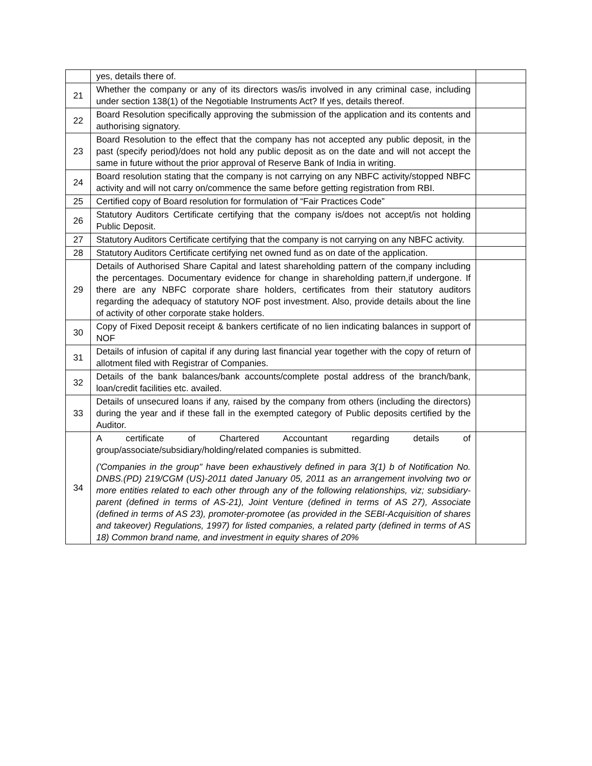| | yes, details there of. | |
| 21 | Whether the company or any of its directors was/is involved in any criminal case, including under section 138(1) of the Negotiable Instruments Act? If yes, details thereof. | |
| 22 | Board Resolution specifically approving the submission of the application and its contents and authorising signatory. | |
| 23 | Board Resolution to the effect that the company has not accepted any public deposit, in the past (specify period)/does not hold any public deposit as on the date and will not accept the same in future without the prior approval of Reserve Bank of India in writing. | |
| 24 | Board resolution stating that the company is not carrying on any NBFC activity/stopped NBFC activity and will not carry on/commence the same before getting registration from RBI. | |
| 25 | Certified copy of Board resolution for formulation of “Fair Practices Code” | |
| 26 | Statutory Auditors Certificate certifying that the company is/does not accept/is not holding Public Deposit. | |
| 27 | Statutory Auditors Certificate certifying that the company is not carrying on any NBFC activity. | |
| 28 | Statutory Auditors Certificate certifying net owned fund as on date of the application. | |
| 29 | Details of Authorised Share Capital and latest shareholding pattern of the company including the percentages. Documentary evidence for change in shareholding pattern,if undergone. If there are any NBFC corporate share holders, certificates from their statutory auditors regarding the adequacy of statutory NOF post investment. Also, provide details about the line of activity of other corporate stake holders. | |
| 30 | Copy of Fixed Deposit receipt & bankers certificate of no lien indicating balances in support of NOF | |
| 31 | Details of infusion of capital if any during last financial year together with the copy of return of allotment filed with Registrar of Companies. | |
| 32 | Details of the bank balances/bank accounts/complete postal address of the branch/bank, loan/credit facilities etc. availed. | |
| 33 | Details of unsecured loans if any, raised by the company from others (including the directors) during the year and if these fall in the exempted category of Public deposits certified by the Auditor. | |
| 34 | A certificate of Chartered Accountant regarding details of group/associate/subsidiary/holding/related companies is submitted. ('Companies in the group" have been exhaustively defined in para 3(1) b of Notification No. DNBS.(PD) 219/CGM (US)-2011 dated January 05, 2011 as an arrangement involving two or more entities related to each other through any of the following relationships, viz; subsidiary-parent (defined in terms of AS-21), Joint Venture (defined in terms of AS 27), Associate (defined in terms of AS 23), promoter-promotee (as provided in the SEBI-Acquisition of shares and takeover) Regulations, 1997) for listed companies, a related party (defined in terms of AS 18) Common brand name, and investment in equity shares of 20% | |